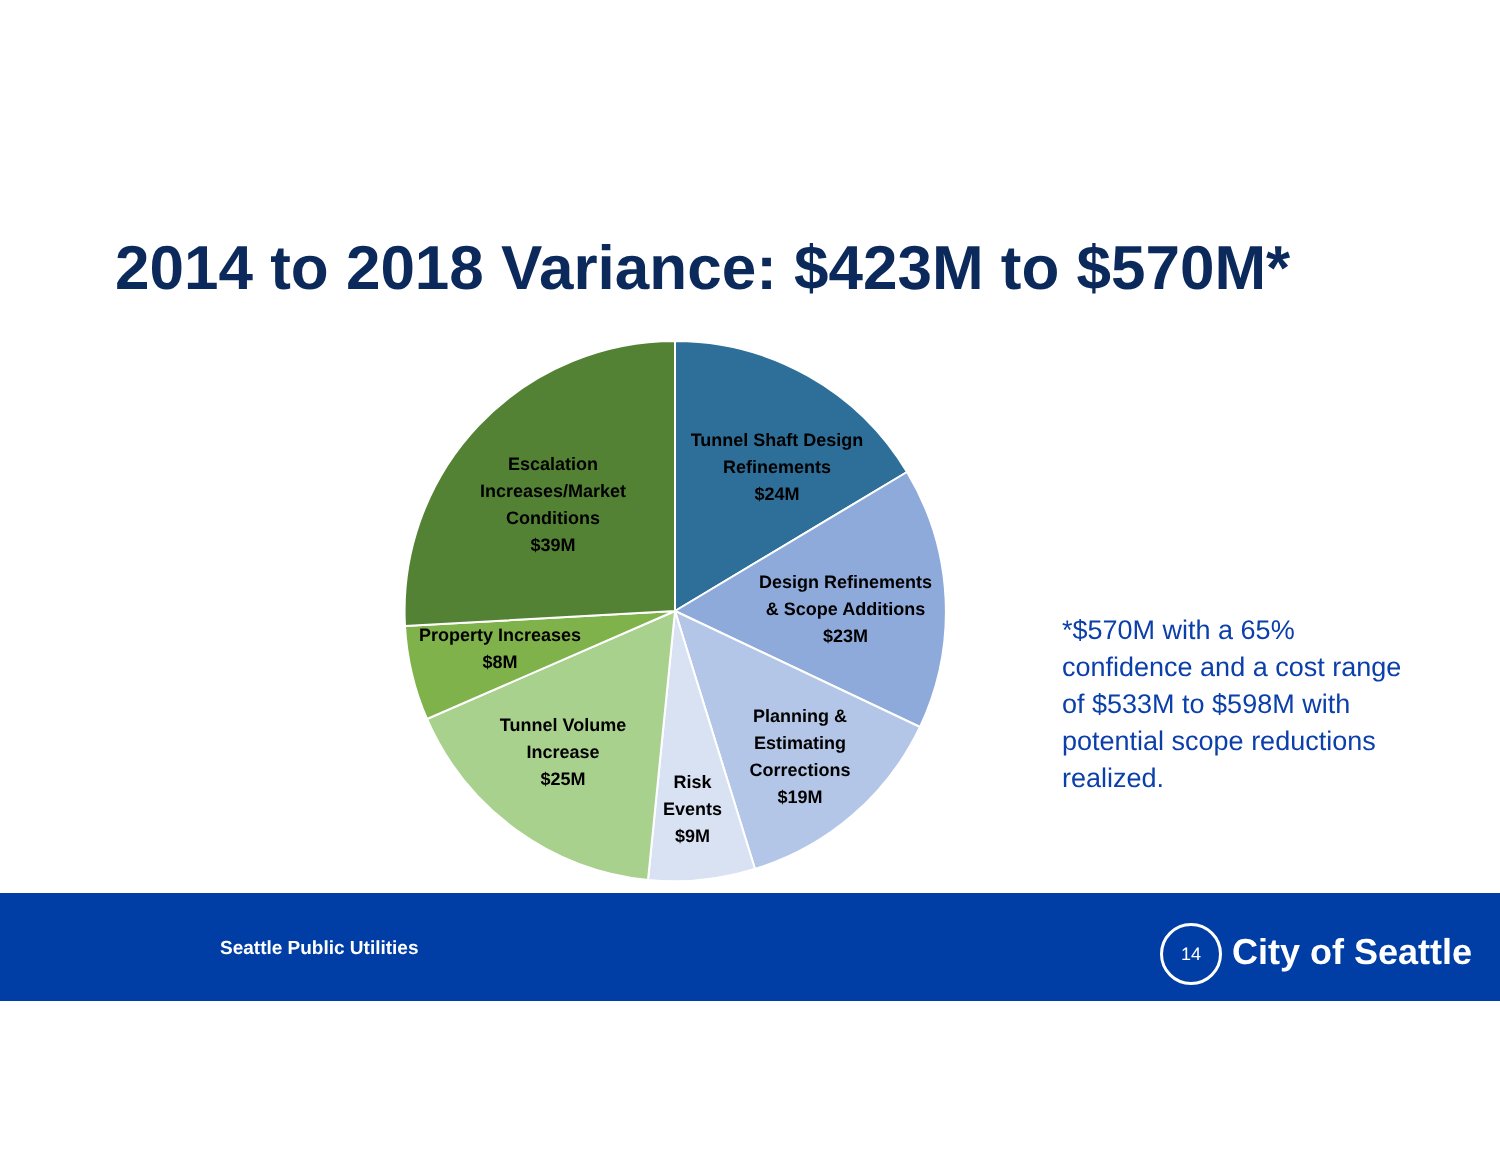2014 to 2018 Variance: $423M to $570M*
Tunnel Shaft Design
Refinements
$24M
Design Refinements
& Scope Additions
$23M
Planning &
Estimating
Corrections
$19M
Risk
Events
$9M
Tunnel Volume
Increase
$25M
Property Increases
$8M
Escalation
Increases/Market
Conditions
$39M
*$570M with a 65% confidence and a cost range of $533M to $598M with potential scope reductions realized.
Seattle Public Utilities
14 City of Seattle